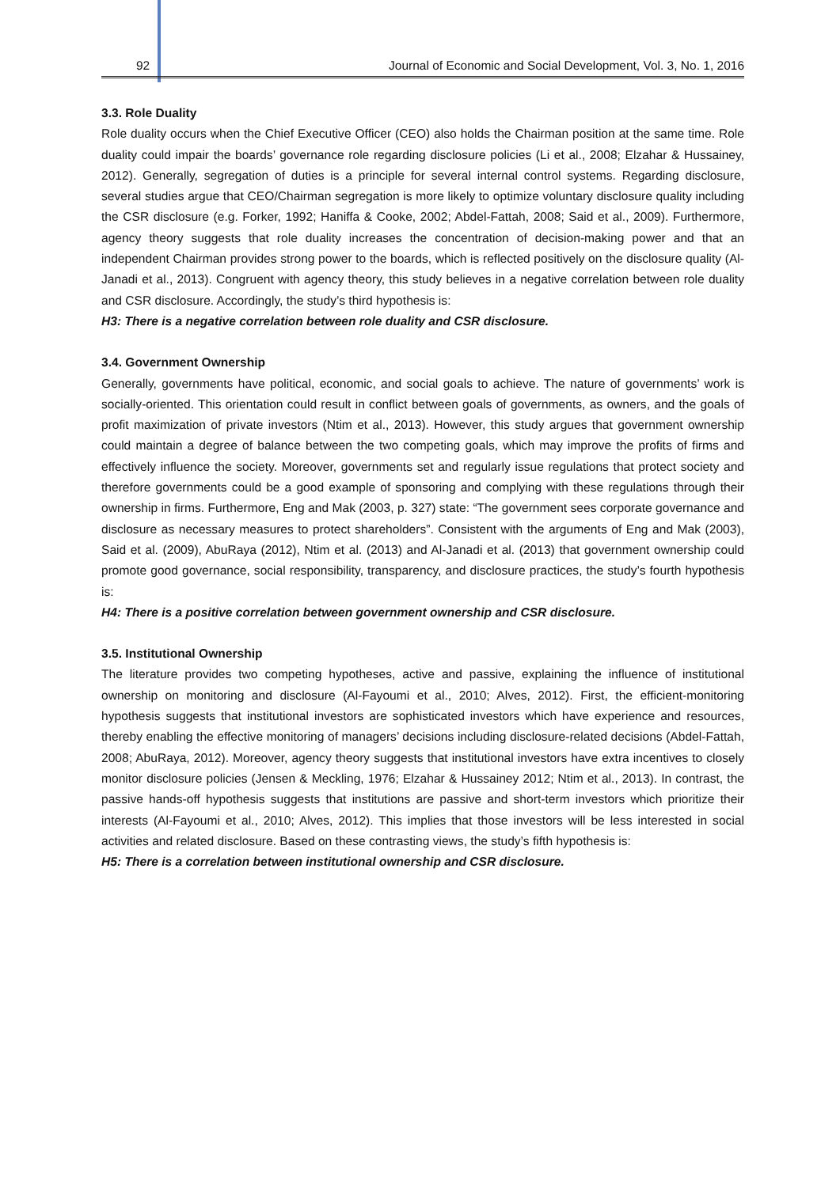92 Journal of Economic and Social Development, Vol. 3, No. 1, 2016
3.3. Role Duality
Role duality occurs when the Chief Executive Officer (CEO) also holds the Chairman position at the same time. Role duality could impair the boards’ governance role regarding disclosure policies (Li et al., 2008; Elzahar & Hussainey, 2012). Generally, segregation of duties is a principle for several internal control systems. Regarding disclosure, several studies argue that CEO/Chairman segregation is more likely to optimize voluntary disclosure quality including the CSR disclosure (e.g. Forker, 1992; Haniffa & Cooke, 2002; Abdel-Fattah, 2008; Said et al., 2009). Furthermore, agency theory suggests that role duality increases the concentration of decision-making power and that an independent Chairman provides strong power to the boards, which is reflected positively on the disclosure quality (Al-Janadi et al., 2013). Congruent with agency theory, this study believes in a negative correlation between role duality and CSR disclosure. Accordingly, the study’s third hypothesis is:
H3: There is a negative correlation between role duality and CSR disclosure.
3.4. Government Ownership
Generally, governments have political, economic, and social goals to achieve. The nature of governments’ work is socially-oriented. This orientation could result in conflict between goals of governments, as owners, and the goals of profit maximization of private investors (Ntim et al., 2013). However, this study argues that government ownership could maintain a degree of balance between the two competing goals, which may improve the profits of firms and effectively influence the society. Moreover, governments set and regularly issue regulations that protect society and therefore governments could be a good example of sponsoring and complying with these regulations through their ownership in firms. Furthermore, Eng and Mak (2003, p. 327) state: “The government sees corporate governance and disclosure as necessary measures to protect shareholders”. Consistent with the arguments of Eng and Mak (2003), Said et al. (2009), AbuRaya (2012), Ntim et al. (2013) and Al-Janadi et al. (2013) that government ownership could promote good governance, social responsibility, transparency, and disclosure practices, the study’s fourth hypothesis is:
H4: There is a positive correlation between government ownership and CSR disclosure.
3.5. Institutional Ownership
The literature provides two competing hypotheses, active and passive, explaining the influence of institutional ownership on monitoring and disclosure (Al-Fayoumi et al., 2010; Alves, 2012). First, the efficient-monitoring hypothesis suggests that institutional investors are sophisticated investors which have experience and resources, thereby enabling the effective monitoring of managers’ decisions including disclosure-related decisions (Abdel-Fattah, 2008; AbuRaya, 2012). Moreover, agency theory suggests that institutional investors have extra incentives to closely monitor disclosure policies (Jensen & Meckling, 1976; Elzahar & Hussainey 2012; Ntim et al., 2013). In contrast, the passive hands-off hypothesis suggests that institutions are passive and short-term investors which prioritize their interests (Al-Fayoumi et al., 2010; Alves, 2012). This implies that those investors will be less interested in social activities and related disclosure. Based on these contrasting views, the study’s fifth hypothesis is:
H5: There is a correlation between institutional ownership and CSR disclosure.